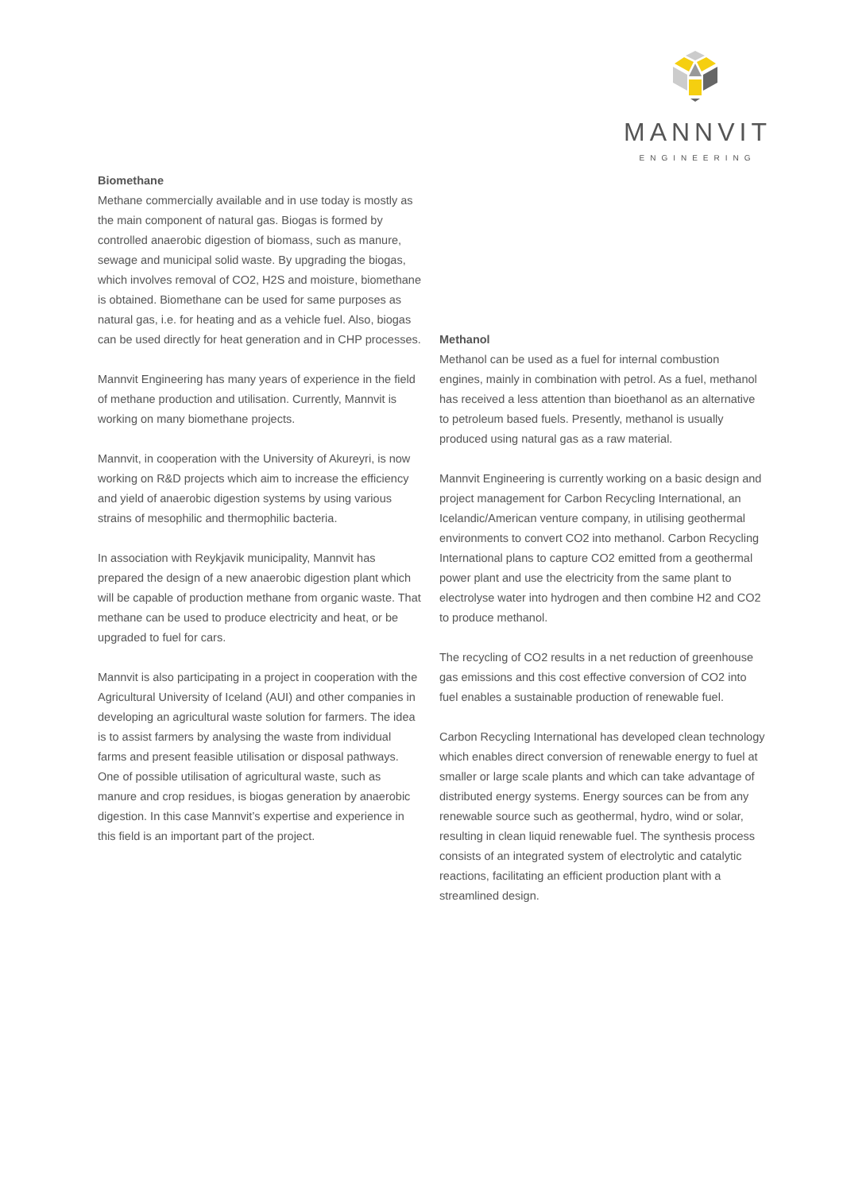MANNVIT
ENGINEERING
Biomethane
Methane commercially available and in use today is mostly as the main component of natural gas. Biogas is formed by controlled anaerobic digestion of biomass, such as manure, sewage and municipal solid waste. By upgrading the biogas, which involves removal of CO2, H2S and moisture, biomethane is obtained. Biomethane can be used for same purposes as natural gas, i.e. for heating and as a vehicle fuel. Also, biogas can be used directly for heat generation and in CHP processes.
Mannvit Engineering has many years of experience in the field of methane production and utilisation. Currently, Mannvit is working on many biomethane projects.
Mannvit, in cooperation with the University of Akureyri, is now working on R&D projects which aim to increase the efficiency and yield of anaerobic digestion systems by using various strains of mesophilic and thermophilic bacteria.
In association with Reykjavik municipality, Mannvit has prepared the design of a new anaerobic digestion plant which will be capable of production methane from organic waste. That methane can be used to produce electricity and heat, or be upgraded to fuel for cars.
Mannvit is also participating in a project in cooperation with the Agricultural University of Iceland (AUI) and other companies in developing an agricultural waste solution for farmers. The idea is to assist farmers by analysing the waste from individual farms and present feasible utilisation or disposal pathways. One of possible utilisation of agricultural waste, such as manure and crop residues, is biogas generation by anaerobic digestion. In this case Mannvit’s expertise and experience in this field is an important part of the project.
Methanol
Methanol can be used as a fuel for internal combustion engines, mainly in combination with petrol. As a fuel, methanol has received a less attention than bioethanol as an alternative to petroleum based fuels. Presently, methanol is usually produced using natural gas as a raw material.
Mannvit Engineering is currently working on a basic design and project management for Carbon Recycling International, an Icelandic/American venture company, in utilising geothermal environments to convert CO2 into methanol. Carbon Recycling International plans to capture CO2 emitted from a geothermal power plant and use the electricity from the same plant to electrolyse water into hydrogen and then combine H2 and CO2 to produce methanol.
The recycling of CO2 results in a net reduction of greenhouse gas emissions and this cost effective conversion of CO2 into fuel enables a sustainable production of renewable fuel.
Carbon Recycling International has developed clean technology which enables direct conversion of renewable energy to fuel at smaller or large scale plants and which can take advantage of distributed energy systems. Energy sources can be from any renewable source such as geothermal, hydro, wind or solar, resulting in clean liquid renewable fuel. The synthesis process consists of an integrated system of electrolytic and catalytic reactions, facilitating an efficient production plant with a streamlined design.